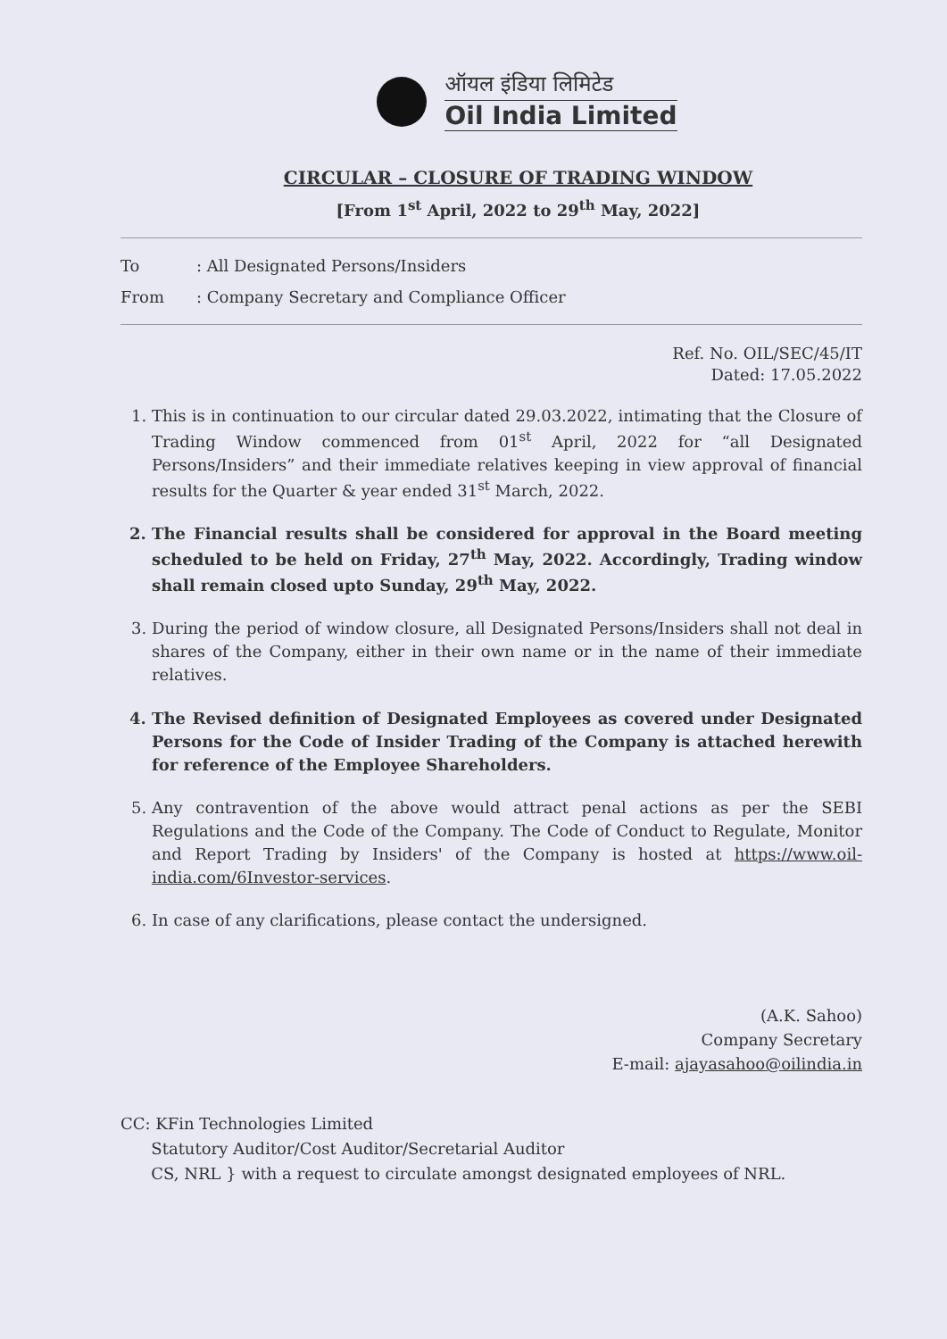ऑयल इंडिया लिमिटेड
Oil India Limited
CIRCULAR – CLOSURE OF TRADING WINDOW
[From 1<sup>st</sup> April, 2022 to 29<sup>th</sup> May, 2022]
To: All Designated Persons/Insiders
From: Company Secretary and Compliance Officer
Ref. No. OIL/SEC/45/IT
Dated: 17.05.2022
1. This is in continuation to our circular dated 29.03.2022, intimating that the Closure of Trading Window commenced from 01<sup>st</sup> April, 2022 for “all Designated Persons/Insiders” and their immediate relatives keeping in view approval of financial results for the Quarter & year ended 31<sup>st</sup> March, 2022.
2. The Financial results shall be considered for approval in the Board meeting scheduled to be held on Friday, 27<sup>th</sup> May, 2022. Accordingly, Trading window shall remain closed upto Sunday, 29<sup>th</sup> May, 2022.
3. During the period of window closure, all Designated Persons/Insiders shall not deal in shares of the Company, either in their own name or in the name of their immediate relatives.
4. The Revised definition of Designated Employees as covered under Designated Persons for the Code of Insider Trading of the Company is attached herewith for reference of the Employee Shareholders.
5. Any contravention of the above would attract penal actions as per the SEBI Regulations and the Code of the Company. The Code of Conduct to Regulate, Monitor and Report Trading by Insiders' of the Company is hosted at https://www.oil-india.com/6Investor-services.
6. In case of any clarifications, please contact the undersigned.
(A.K. Sahoo)
Company Secretary
E-mail: ajayasahoo@oilindia.in
CC: KFin Technologies Limited
Statutory Auditor/Cost Auditor/Secretarial Auditor
CS, NRL } with a request to circulate amongst designated employees of NRL.